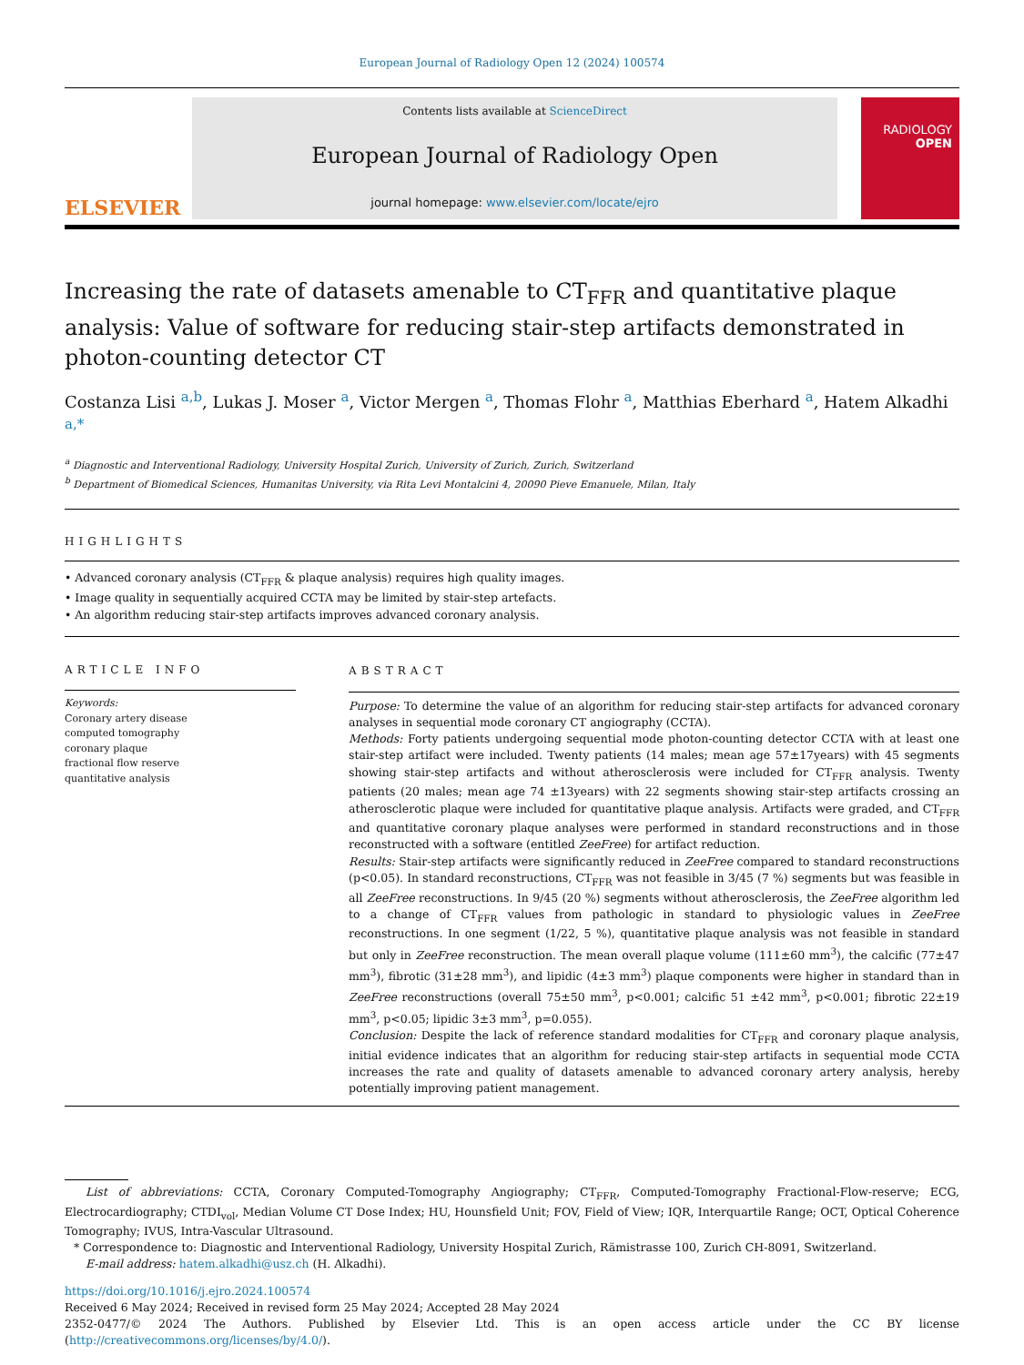European Journal of Radiology Open 12 (2024) 100574
ELSEVIER
Contents lists available at ScienceDirect
European Journal of Radiology Open
journal homepage: www.elsevier.com/locate/ejro
RADIOLOGY
OPEN
Increasing the rate of datasets amenable to CT<sub>FFR</sub> and quantitative plaque analysis: Value of software for reducing stair-step artifacts demonstrated in photon-counting detector CT
Costanza Lisi <sup>a,b</sup>, Lukas J. Moser <sup>a</sup>, Victor Mergen <sup>a</sup>, Thomas Flohr <sup>a</sup>, Matthias Eberhard <sup>a</sup>, Hatem Alkadhi <sup>a,*</sup>
<sup>a</sup> Diagnostic and Interventional Radiology, University Hospital Zurich, University of Zurich, Zurich, Switzerland
<sup>b</sup> Department of Biomedical Sciences, Humanitas University, via Rita Levi Montalcini 4, 20090 Pieve Emanuele, Milan, Italy
HIGHLIGHTS
• Advanced coronary analysis (CT<sub>FFR</sub> & plaque analysis) requires high quality images.
• Image quality in sequentially acquired CCTA may be limited by stair-step artefacts.
• An algorithm reducing stair-step artifacts improves advanced coronary analysis.
ARTICLE INFO
Keywords:
Coronary artery disease
computed tomography
coronary plaque
fractional flow reserve
quantitative analysis
ABSTRACT
Purpose: To determine the value of an algorithm for reducing stair-step artifacts for advanced coronary analyses in sequential mode coronary CT angiography (CCTA).
Methods: Forty patients undergoing sequential mode photon-counting detector CCTA with at least one stair-step artifact were included. Twenty patients (14 males; mean age 57±17years) with 45 segments showing stair-step artifacts and without atherosclerosis were included for CT<sub>FFR</sub> analysis. Twenty patients (20 males; mean age 74 ±13years) with 22 segments showing stair-step artifacts crossing an atherosclerotic plaque were included for quantitative plaque analysis. Artifacts were graded, and CT<sub>FFR</sub> and quantitative coronary plaque analyses were performed in standard reconstructions and in those reconstructed with a software (entitled ZeeFree) for artifact reduction.
Results: Stair-step artifacts were significantly reduced in ZeeFree compared to standard reconstructions (p<0.05). In standard reconstructions, CT<sub>FFR</sub> was not feasible in 3/45 (7 %) segments but was feasible in all ZeeFree reconstructions. In 9/45 (20 %) segments without atherosclerosis, the ZeeFree algorithm led to a change of CT<sub>FFR</sub> values from pathologic in standard to physiologic values in ZeeFree reconstructions. In one segment (1/22, 5 %), quantitative plaque analysis was not feasible in standard but only in ZeeFree reconstruction. The mean overall plaque volume (111±60 mm<sup>3</sup>), the calcific (77±47 mm<sup>3</sup>), fibrotic (31±28 mm<sup>3</sup>), and lipidic (4±3 mm<sup>3</sup>) plaque components were higher in standard than in ZeeFree reconstructions (overall 75±50 mm<sup>3</sup>, p<0.001; calcific 51 ±42 mm<sup>3</sup>, p<0.001; fibrotic 22±19 mm<sup>3</sup>, p<0.05; lipidic 3±3 mm<sup>3</sup>, p=0.055).
Conclusion: Despite the lack of reference standard modalities for CT<sub>FFR</sub> and coronary plaque analysis, initial evidence indicates that an algorithm for reducing stair-step artifacts in sequential mode CCTA increases the rate and quality of datasets amenable to advanced coronary artery analysis, hereby potentially improving patient management.
List of abbreviations: CCTA, Coronary Computed-Tomography Angiography; CT<sub>FFR</sub>, Computed-Tomography Fractional-Flow-reserve; ECG, Electrocardiography; CTDI<sub>vol</sub>, Median Volume CT Dose Index; HU, Hounsfield Unit; FOV, Field of View; IQR, Interquartile Range; OCT, Optical Coherence Tomography; IVUS, Intra-Vascular Ultrasound.
* Correspondence to: Diagnostic and Interventional Radiology, University Hospital Zurich, Rämistrasse 100, Zurich CH-8091, Switzerland.
E-mail address: hatem.alkadhi@usz.ch (H. Alkadhi).
https://doi.org/10.1016/j.ejro.2024.100574
Received 6 May 2024; Received in revised form 25 May 2024; Accepted 28 May 2024
2352-0477/© 2024 The Authors. Published by Elsevier Ltd. This is an open access article under the CC BY license (http://creativecommons.org/licenses/by/4.0/).